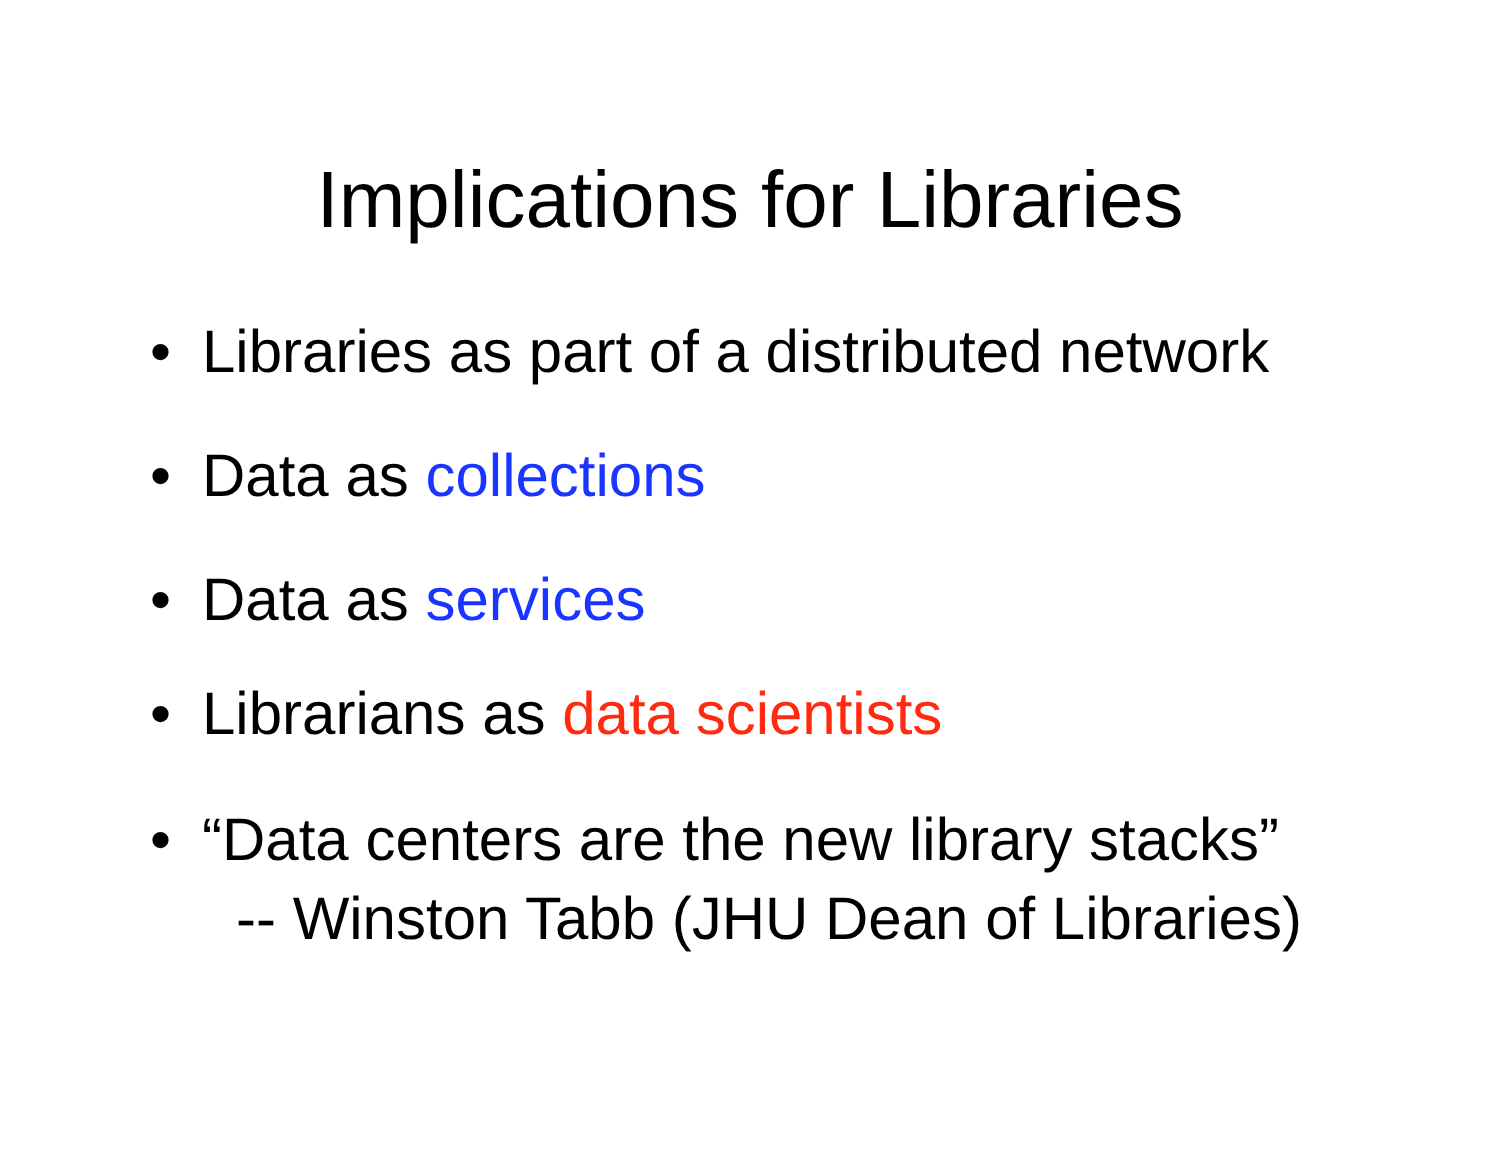Implications for Libraries
• Libraries as part of a distributed network
• Data as collections
• Data as services
• Librarians as data scientists
• “Data centers are the new library stacks”
-- Winston Tabb (JHU Dean of Libraries)